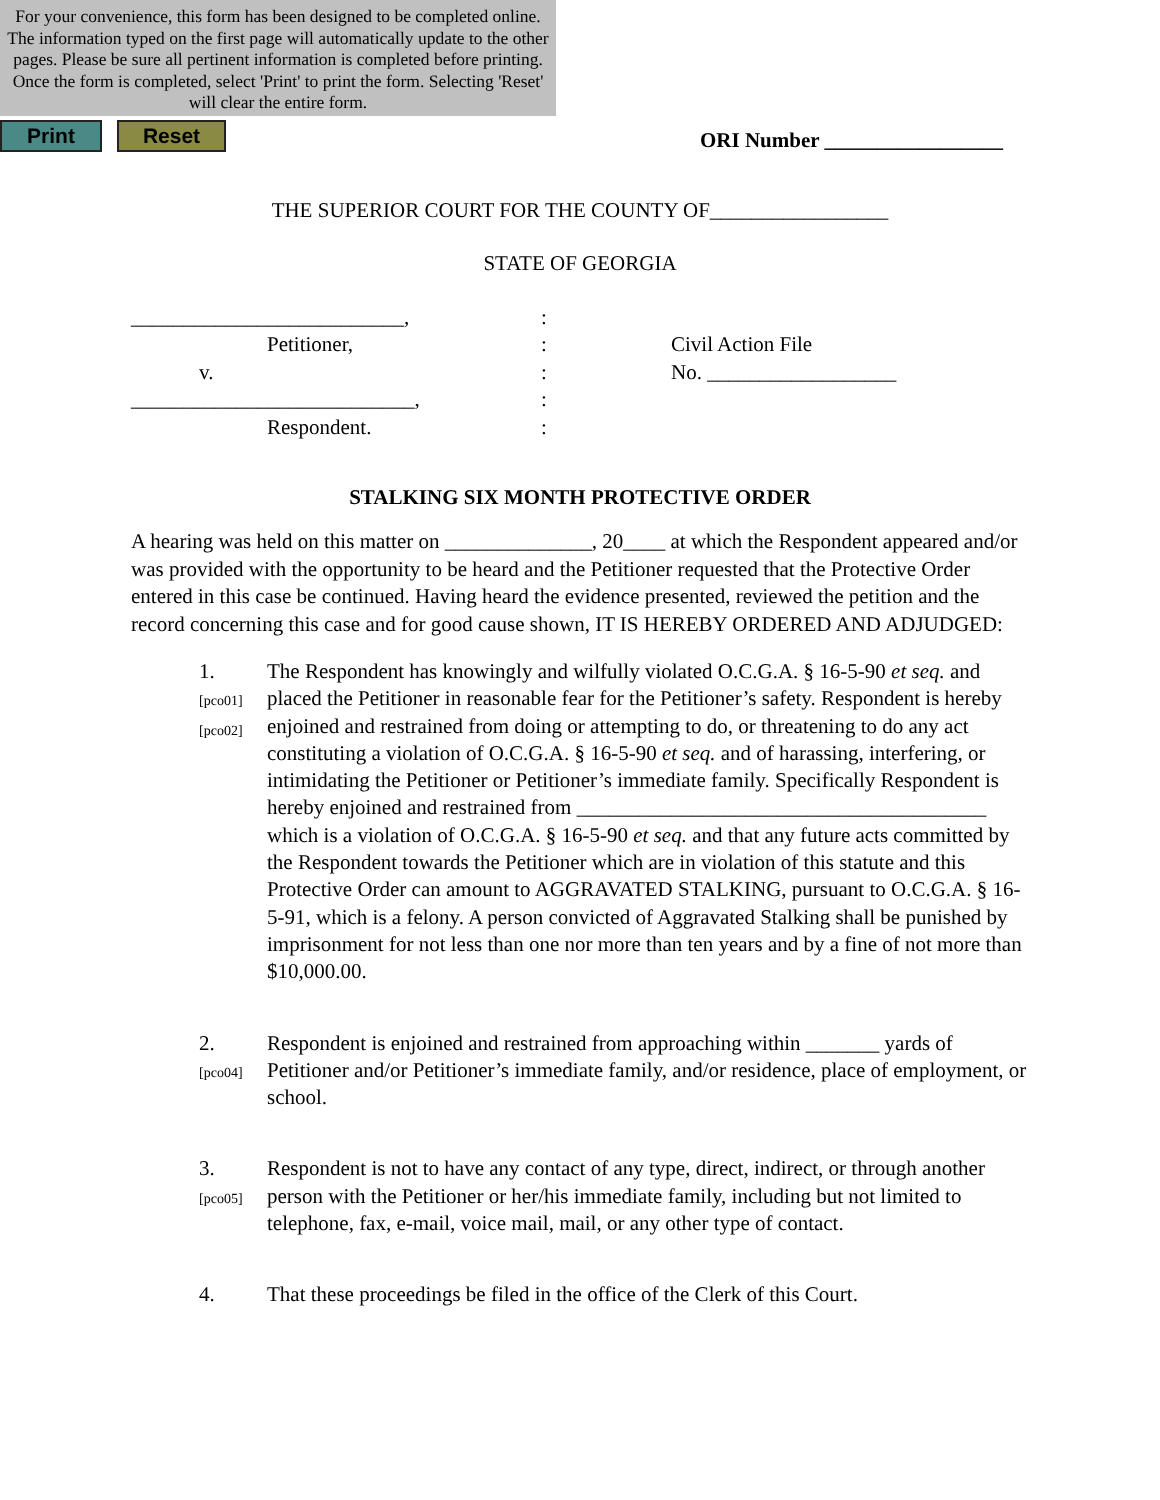For your convenience, this form has been designed to be completed online. The information typed on the first page will automatically update to the other pages. Please be sure all pertinent information is completed before printing. Once the form is completed, select 'Print' to print the form. Selecting 'Reset' will clear the entire form.
Print Reset
ORI Number _________________
THE SUPERIOR COURT FOR THE COUNTY OF_________________
STATE OF GEORGIA
__________________________,
Petitioner,
v.
___________________________,
Respondent.
:
:
:
:
:
Civil Action File
No. __________________
STALKING SIX MONTH PROTECTIVE ORDER
A hearing was held on this matter on ______________, 20____ at which the Respondent appeared and/or was provided with the opportunity to be heard and the Petitioner requested that the Protective Order entered in this case be continued. Having heard the evidence presented, reviewed the petition and the record concerning this case and for good cause shown, IT IS HEREBY ORDERED AND ADJUDGED:
1.
[pco01]
[pco02]
The Respondent has knowingly and wilfully violated O.C.G.A. § 16-5-90 et seq. and placed the Petitioner in reasonable fear for the Petitioner’s safety. Respondent is hereby enjoined and restrained from doing or attempting to do, or threatening to do any act constituting a violation of O.C.G.A. § 16-5-90 et seq. and of harassing, interfering, or intimidating the Petitioner or Petitioner’s immediate family. Specifically Respondent is hereby enjoined and restrained from _______________________________________ which is a violation of O.C.G.A. § 16-5-90 et seq. and that any future acts committed by the Respondent towards the Petitioner which are in violation of this statute and this Protective Order can amount to AGGRAVATED STALKING, pursuant to O.C.G.A. § 16-5-91, which is a felony. A person convicted of Aggravated Stalking shall be punished by imprisonment for not less than one nor more than ten years and by a fine of not more than $10,000.00.
2.
[pco04]
Respondent is enjoined and restrained from approaching within _______ yards of Petitioner and/or Petitioner’s immediate family, and/or residence, place of employment, or school.
3.
[pco05]
Respondent is not to have any contact of any type, direct, indirect, or through another person with the Petitioner or her/his immediate family, including but not limited to telephone, fax, e-mail, voice mail, mail, or any other type of contact.
4.
That these proceedings be filed in the office of the Clerk of this Court.